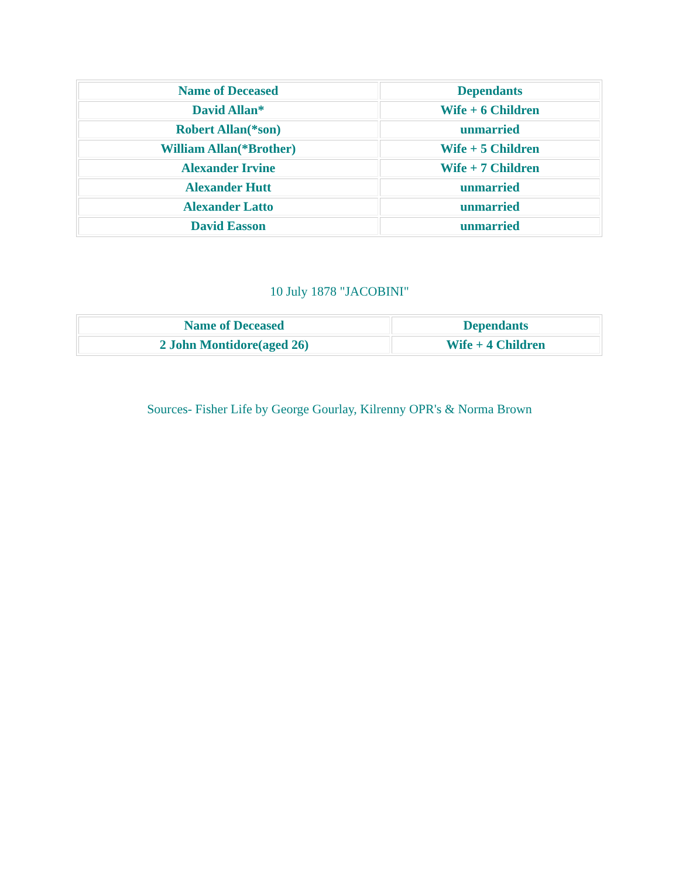| Name of Deceased | Dependants |
| --- | --- |
| David Allan* | Wife + 6 Children |
| Robert Allan(*son) | unmarried |
| William Allan(*Brother) | Wife + 5 Children |
| Alexander Irvine | Wife + 7 Children |
| Alexander Hutt | unmarried |
| Alexander Latto | unmarried |
| David Easson | unmarried |
10 July 1878 "JACOBINI"
| Name of Deceased | Dependants |
| --- | --- |
| 2 John Montidore(aged 26) | Wife + 4 Children |
Sources- Fisher Life by George Gourlay, Kilrenny OPR's & Norma Brown